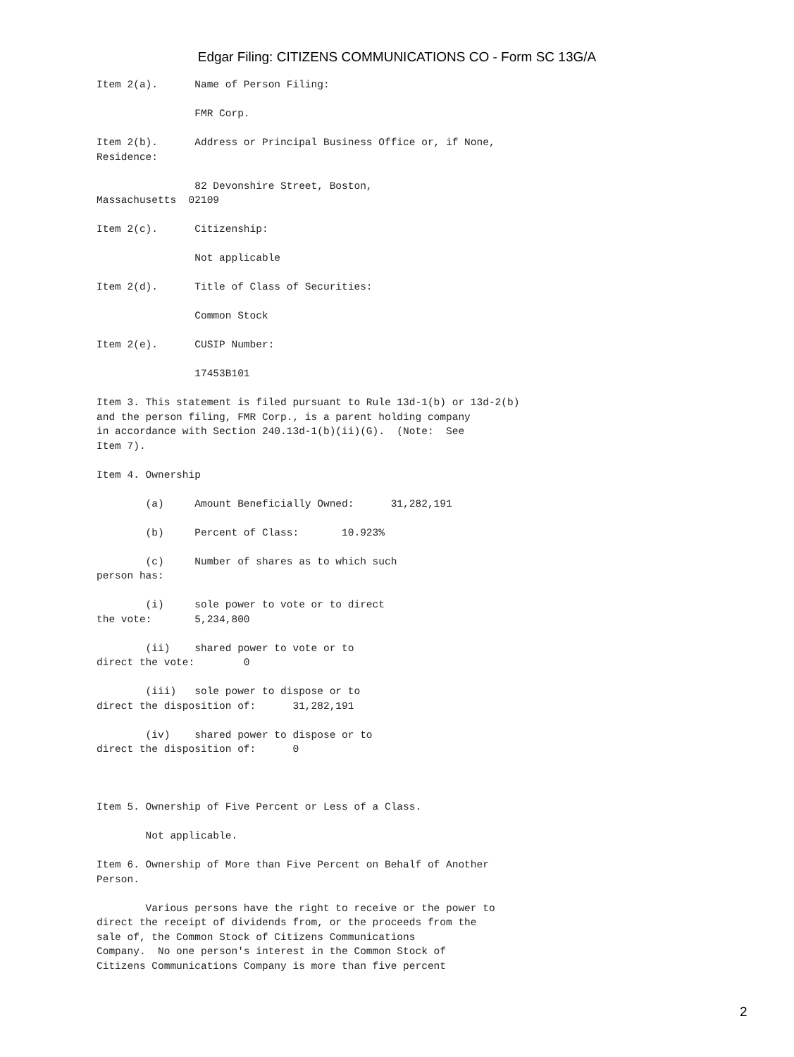Edgar Filing: CITIZENS COMMUNICATIONS CO - Form SC 13G/A
Item 2(a).      Name of Person Filing:

                FMR Corp.

Item 2(b).      Address or Principal Business Office or, if None,
Residence:

                82 Devonshire Street, Boston,
Massachusetts  02109

Item 2(c).      Citizenship:

                Not applicable

Item 2(d).      Title of Class of Securities:

                Common Stock

Item 2(e).      CUSIP Number:

                17453B101

Item 3. This statement is filed pursuant to Rule 13d-1(b) or 13d-2(b)
and the person filing, FMR Corp., is a parent holding company
in accordance with Section 240.13d-1(b)(ii)(G).  (Note:  See
Item 7).

Item 4. Ownership

        (a)     Amount Beneficially Owned:      31,282,191

        (b)     Percent of Class:       10.923%

        (c)     Number of shares as to which such
person has:

        (i)     sole power to vote or to direct
the vote:       5,234,800

        (ii)    shared power to vote or to
direct the vote:        0

        (iii)   sole power to dispose or to
direct the disposition of:      31,282,191

        (iv)    shared power to dispose or to
direct the disposition of:      0



Item 5. Ownership of Five Percent or Less of a Class.

        Not applicable.

Item 6. Ownership of More than Five Percent on Behalf of Another
Person.

        Various persons have the right to receive or the power to
direct the receipt of dividends from, or the proceeds from the
sale of, the Common Stock of Citizens Communications
Company.  No one person's interest in the Common Stock of
Citizens Communications Company is more than five percent
2